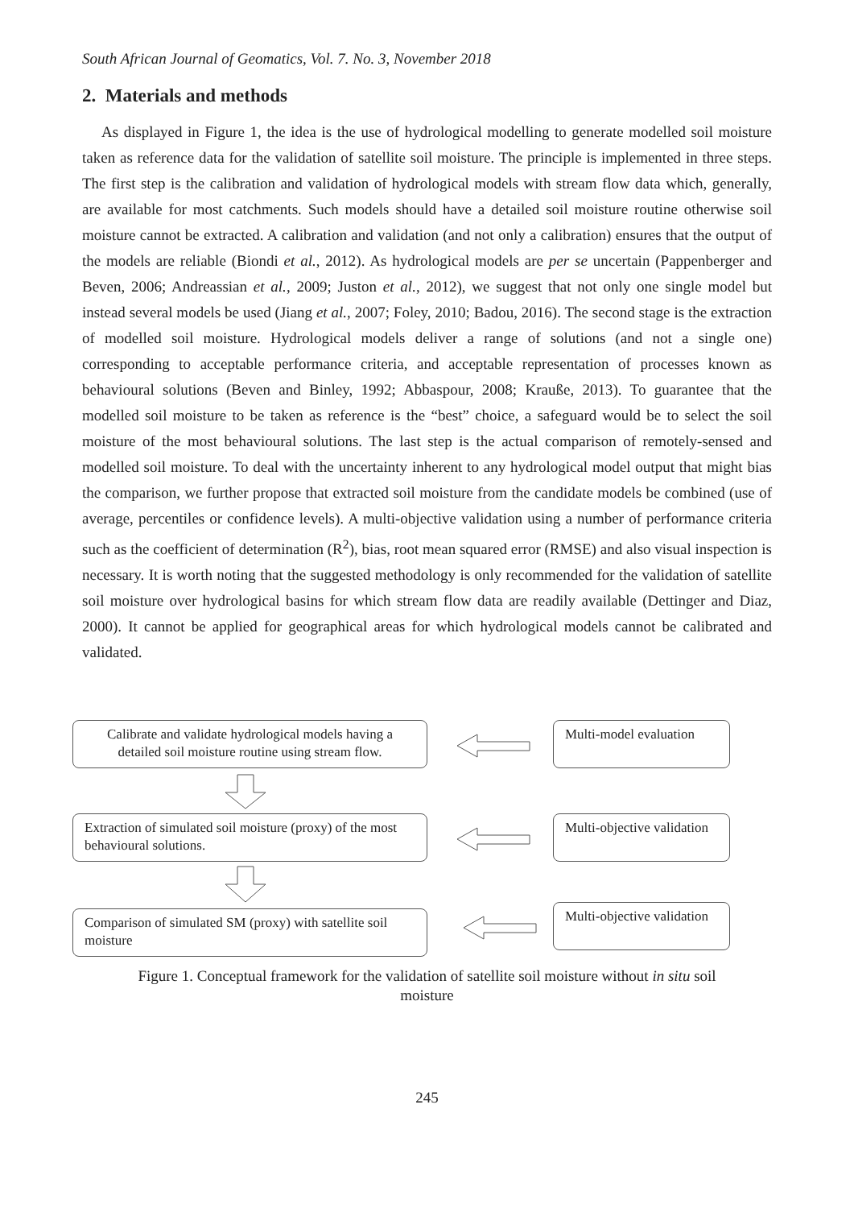South African Journal of Geomatics, Vol. 7. No. 3, November 2018
2. Materials and methods
As displayed in Figure 1, the idea is the use of hydrological modelling to generate modelled soil moisture taken as reference data for the validation of satellite soil moisture. The principle is implemented in three steps. The first step is the calibration and validation of hydrological models with stream flow data which, generally, are available for most catchments. Such models should have a detailed soil moisture routine otherwise soil moisture cannot be extracted. A calibration and validation (and not only a calibration) ensures that the output of the models are reliable (Biondi et al., 2012). As hydrological models are per se uncertain (Pappenberger and Beven, 2006; Andreassian et al., 2009; Juston et al., 2012), we suggest that not only one single model but instead several models be used (Jiang et al., 2007; Foley, 2010; Badou, 2016). The second stage is the extraction of modelled soil moisture. Hydrological models deliver a range of solutions (and not a single one) corresponding to acceptable performance criteria, and acceptable representation of processes known as behavioural solutions (Beven and Binley, 1992; Abbaspour, 2008; Krauße, 2013). To guarantee that the modelled soil moisture to be taken as reference is the “best” choice, a safeguard would be to select the soil moisture of the most behavioural solutions. The last step is the actual comparison of remotely-sensed and modelled soil moisture. To deal with the uncertainty inherent to any hydrological model output that might bias the comparison, we further propose that extracted soil moisture from the candidate models be combined (use of average, percentiles or confidence levels). A multi-objective validation using a number of performance criteria such as the coefficient of determination (R<sup>2</sup>), bias, root mean squared error (RMSE) and also visual inspection is necessary. It is worth noting that the suggested methodology is only recommended for the validation of satellite soil moisture over hydrological basins for which stream flow data are readily available (Dettinger and Diaz, 2000). It cannot be applied for geographical areas for which hydrological models cannot be calibrated and validated.
Calibrate and validate hydrological models having a detailed soil moisture routine using stream flow.
Multi-model evaluation
Extraction of simulated soil moisture (proxy) of the most behavioural solutions.
Multi-objective validation
Comparison of simulated SM (proxy) with satellite soil moisture
Multi-objective validation
Figure 1. Conceptual framework for the validation of satellite soil moisture without in situ soil
moisture
245